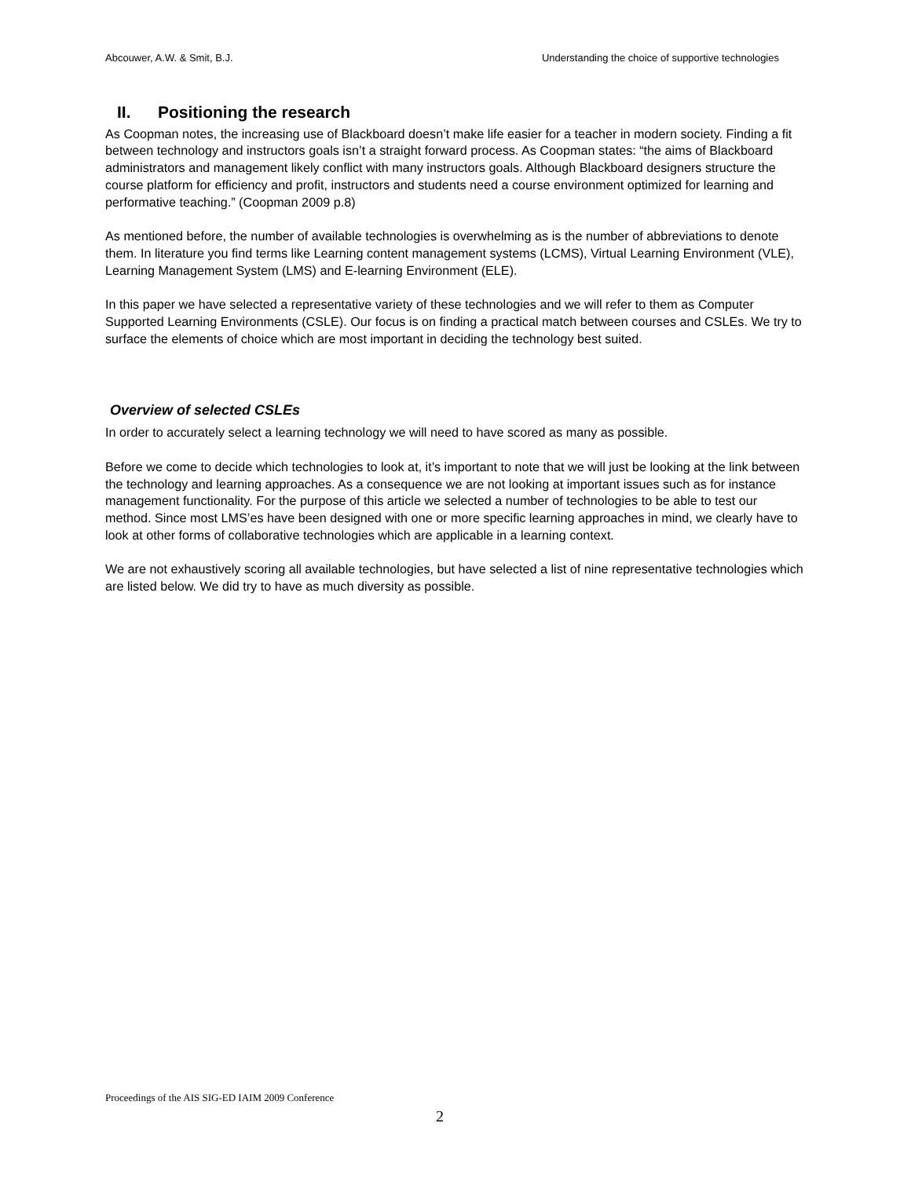Abcouwer, A.W. & Smit, B.J. Understanding the choice of supportive technologies
II. Positioning the research
As Coopman notes, the increasing use of Blackboard doesn’t make life easier for a teacher in modern society. Finding a fit between technology and instructors goals isn’t a straight forward process. As Coopman states: “the aims of Blackboard administrators and management likely conflict with many instructors goals. Although Blackboard designers structure the course platform for efficiency and profit, instructors and students need a course environment optimized for learning and performative teaching.” (Coopman 2009 p.8)
As mentioned before, the number of available technologies is overwhelming as is the number of abbreviations to denote them. In literature you find terms like Learning content management systems (LCMS), Virtual Learning Environment (VLE), Learning Management System (LMS) and E-learning Environment (ELE).
In this paper we have selected a representative variety of these technologies and we will refer to them as Computer Supported Learning Environments (CSLE). Our focus is on finding a practical match between courses and CSLEs. We try to surface the elements of choice which are most important in deciding the technology best suited.
Overview of selected CSLEs
In order to accurately select a learning technology we will need to have scored as many as possible.
Before we come to decide which technologies to look at, it’s important to note that we will just be looking at the link between the technology and learning approaches. As a consequence we are not looking at important issues such as for instance management functionality. For the purpose of this article we selected a number of technologies to be able to test our method. Since most LMS’es have been designed with one or more specific learning approaches in mind, we clearly have to look at other forms of collaborative technologies which are applicable in a learning context.
We are not exhaustively scoring all available technologies, but have selected a list of nine representative technologies which are listed below. We did try to have as much diversity as possible.
Proceedings of the AIS SIG-ED IAIM 2009 Conference
2